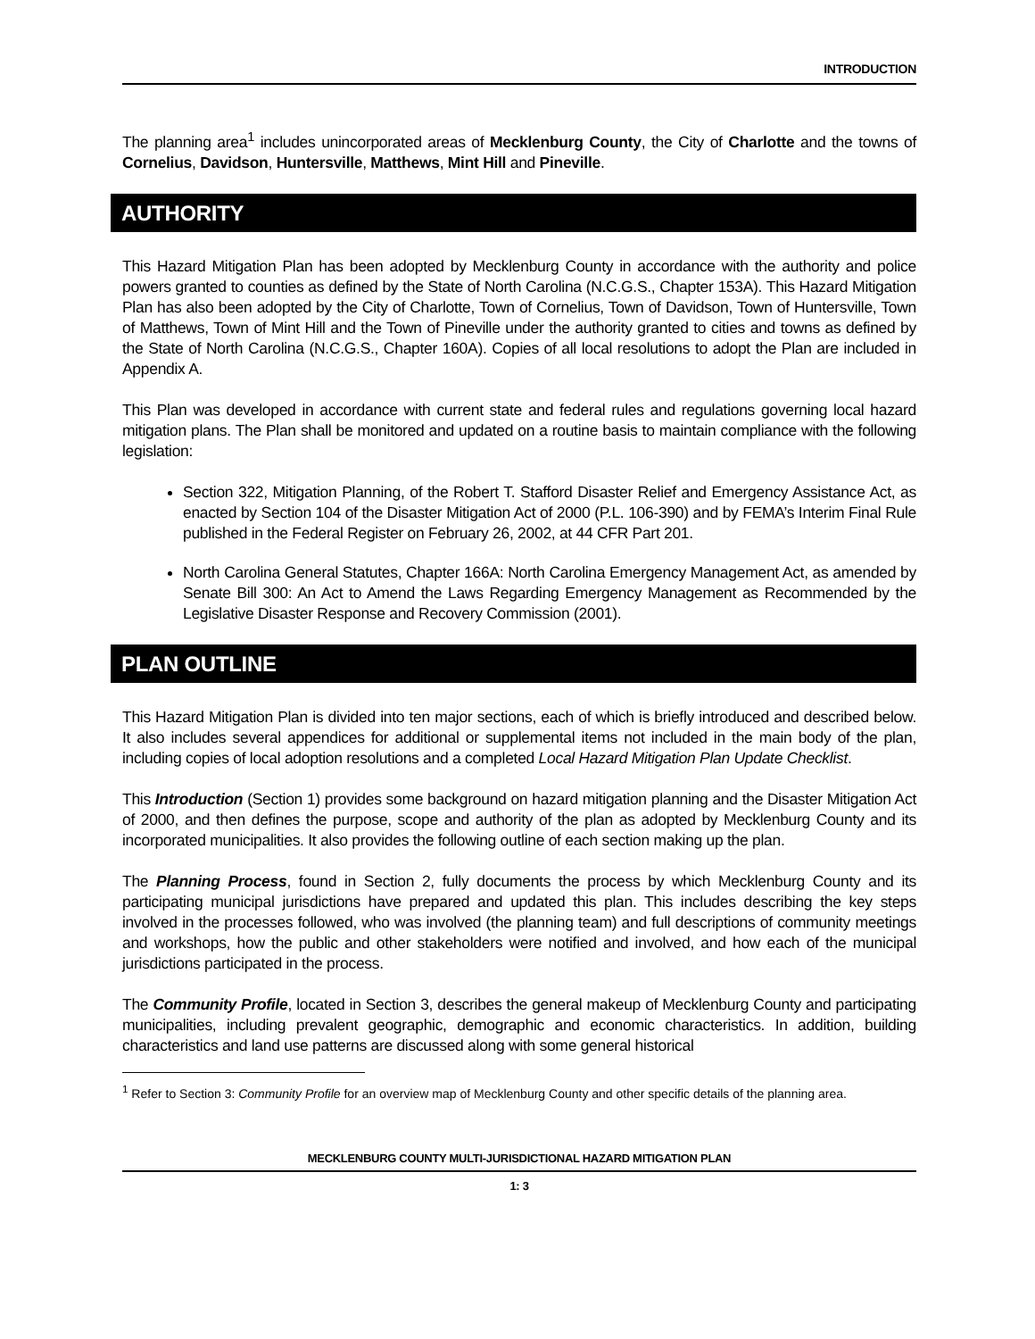INTRODUCTION
The planning area<sup>1</sup> includes unincorporated areas of Mecklenburg County, the City of Charlotte and the towns of Cornelius, Davidson, Huntersville, Matthews, Mint Hill and Pineville.
AUTHORITY
This Hazard Mitigation Plan has been adopted by Mecklenburg County in accordance with the authority and police powers granted to counties as defined by the State of North Carolina (N.C.G.S., Chapter 153A). This Hazard Mitigation Plan has also been adopted by the City of Charlotte, Town of Cornelius, Town of Davidson, Town of Huntersville, Town of Matthews, Town of Mint Hill and the Town of Pineville under the authority granted to cities and towns as defined by the State of North Carolina (N.C.G.S., Chapter 160A). Copies of all local resolutions to adopt the Plan are included in Appendix A.
This Plan was developed in accordance with current state and federal rules and regulations governing local hazard mitigation plans. The Plan shall be monitored and updated on a routine basis to maintain compliance with the following legislation:
Section 322, Mitigation Planning, of the Robert T. Stafford Disaster Relief and Emergency Assistance Act, as enacted by Section 104 of the Disaster Mitigation Act of 2000 (P.L. 106-390) and by FEMA’s Interim Final Rule published in the Federal Register on February 26, 2002, at 44 CFR Part 201.
North Carolina General Statutes, Chapter 166A: North Carolina Emergency Management Act, as amended by Senate Bill 300: An Act to Amend the Laws Regarding Emergency Management as Recommended by the Legislative Disaster Response and Recovery Commission (2001).
PLAN OUTLINE
This Hazard Mitigation Plan is divided into ten major sections, each of which is briefly introduced and described below. It also includes several appendices for additional or supplemental items not included in the main body of the plan, including copies of local adoption resolutions and a completed Local Hazard Mitigation Plan Update Checklist.
This Introduction (Section 1) provides some background on hazard mitigation planning and the Disaster Mitigation Act of 2000, and then defines the purpose, scope and authority of the plan as adopted by Mecklenburg County and its incorporated municipalities. It also provides the following outline of each section making up the plan.
The Planning Process, found in Section 2, fully documents the process by which Mecklenburg County and its participating municipal jurisdictions have prepared and updated this plan. This includes describing the key steps involved in the processes followed, who was involved (the planning team) and full descriptions of community meetings and workshops, how the public and other stakeholders were notified and involved, and how each of the municipal jurisdictions participated in the process.
The Community Profile, located in Section 3, describes the general makeup of Mecklenburg County and participating municipalities, including prevalent geographic, demographic and economic characteristics. In addition, building characteristics and land use patterns are discussed along with some general historical
<sup>1</sup> Refer to Section 3: Community Profile for an overview map of Mecklenburg County and other specific details of the planning area.
MECKLENBURG COUNTY MULTI-JURISDICTIONAL HAZARD MITIGATION PLAN
1: 3